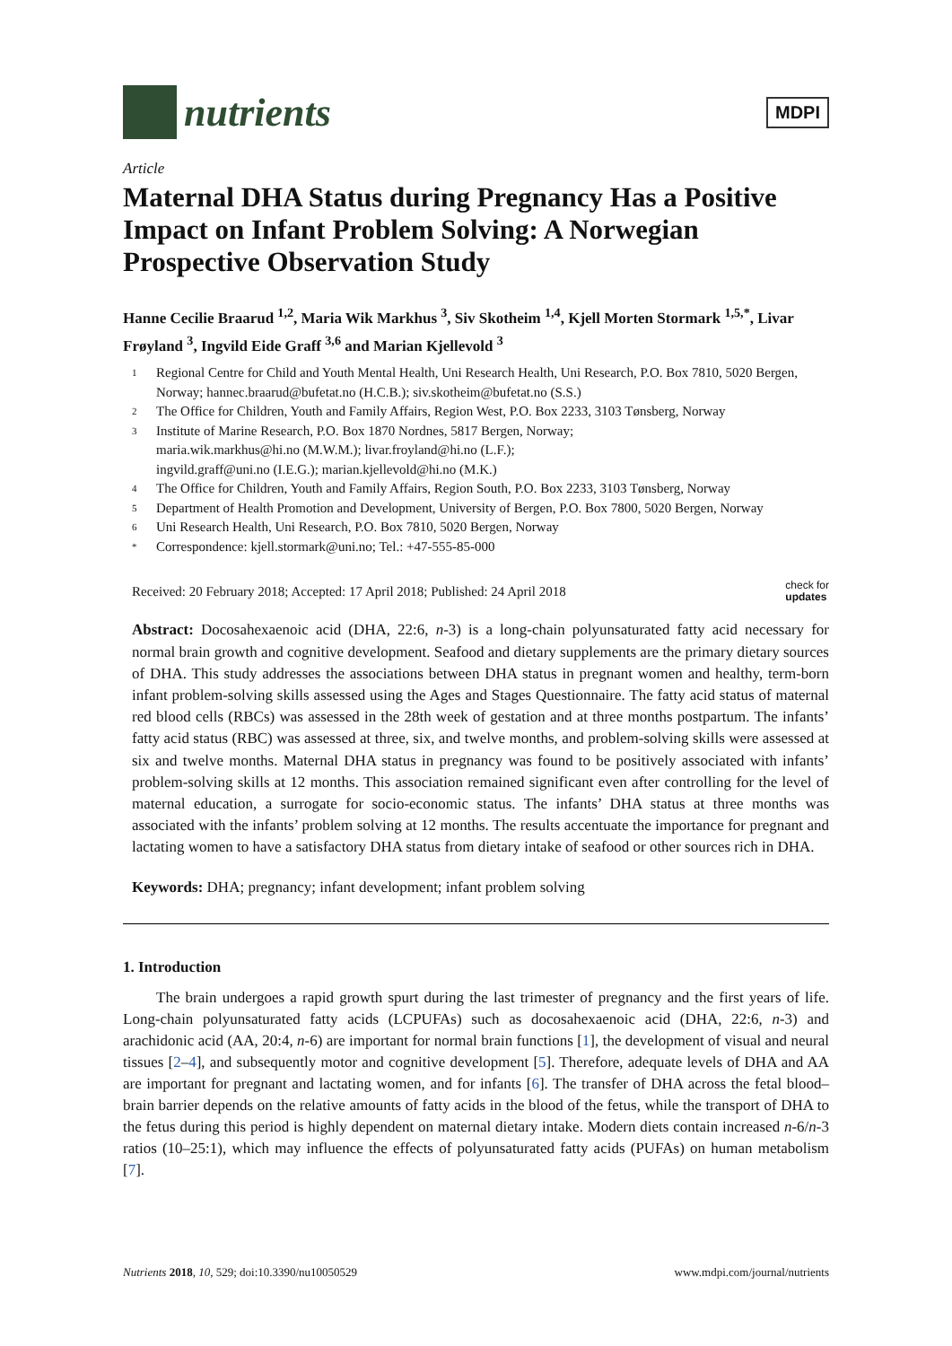nutrients
MDPI
Article
Maternal DHA Status during Pregnancy Has a Positive Impact on Infant Problem Solving: A Norwegian Prospective Observation Study
Hanne Cecilie Braarud <sup>1,2</sup>, Maria Wik Markhus <sup>3</sup>, Siv Skotheim <sup>1,4</sup>, Kjell Morten Stormark <sup>1,5,*</sup>, Livar Frøyland <sup>3</sup>, Ingvild Eide Graff <sup>3,6</sup> and Marian Kjellevold <sup>3</sup>
1 Regional Centre for Child and Youth Mental Health, Uni Research Health, Uni Research, P.O. Box 7810, 5020 Bergen, Norway; hannec.braarud@bufetat.no (H.C.B.); siv.skotheim@bufetat.no (S.S.)
2 The Office for Children, Youth and Family Affairs, Region West, P.O. Box 2233, 3103 Tønsberg, Norway
3 Institute of Marine Research, P.O. Box 1870 Nordnes, 5817 Bergen, Norway;
maria.wik.markhus@hi.no (M.W.M.); livar.froyland@hi.no (L.F.);
ingvild.graff@uni.no (I.E.G.); marian.kjellevold@hi.no (M.K.)
4 The Office for Children, Youth and Family Affairs, Region South, P.O. Box 2233, 3103 Tønsberg, Norway
5 Department of Health Promotion and Development, University of Bergen, P.O. Box 7800, 5020 Bergen, Norway
6 Uni Research Health, Uni Research, P.O. Box 7810, 5020 Bergen, Norway
* Correspondence: kjell.stormark@uni.no; Tel.: +47-555-85-000
Received: 20 February 2018; Accepted: 17 April 2018; Published: 24 April 2018 check for
updates
Abstract: Docosahexaenoic acid (DHA, 22:6, n-3) is a long-chain polyunsaturated fatty acid necessary for normal brain growth and cognitive development. Seafood and dietary supplements are the primary dietary sources of DHA. This study addresses the associations between DHA status in pregnant women and healthy, term-born infant problem-solving skills assessed using the Ages and Stages Questionnaire. The fatty acid status of maternal red blood cells (RBCs) was assessed in the 28th week of gestation and at three months postpartum. The infants’ fatty acid status (RBC) was assessed at three, six, and twelve months, and problem-solving skills were assessed at six and twelve months. Maternal DHA status in pregnancy was found to be positively associated with infants’ problem-solving skills at 12 months. This association remained significant even after controlling for the level of maternal education, a surrogate for socio-economic status. The infants’ DHA status at three months was associated with the infants’ problem solving at 12 months. The results accentuate the importance for pregnant and lactating women to have a satisfactory DHA status from dietary intake of seafood or other sources rich in DHA.
Keywords: DHA; pregnancy; infant development; infant problem solving
1. Introduction
The brain undergoes a rapid growth spurt during the last trimester of pregnancy and the first years of life. Long-chain polyunsaturated fatty acids (LCPUFAs) such as docosahexaenoic acid (DHA, 22:6, n-3) and arachidonic acid (AA, 20:4, n-6) are important for normal brain functions [1], the development of visual and neural tissues [2–4], and subsequently motor and cognitive development [5]. Therefore, adequate levels of DHA and AA are important for pregnant and lactating women, and for infants [6]. The transfer of DHA across the fetal blood–brain barrier depends on the relative amounts of fatty acids in the blood of the fetus, while the transport of DHA to the fetus during this period is highly dependent on maternal dietary intake. Modern diets contain increased n-6/n-3 ratios (10–25:1), which may influence the effects of polyunsaturated fatty acids (PUFAs) on human metabolism [7].
Nutrients 2018, 10, 529; doi:10.3390/nu10050529 www.mdpi.com/journal/nutrients